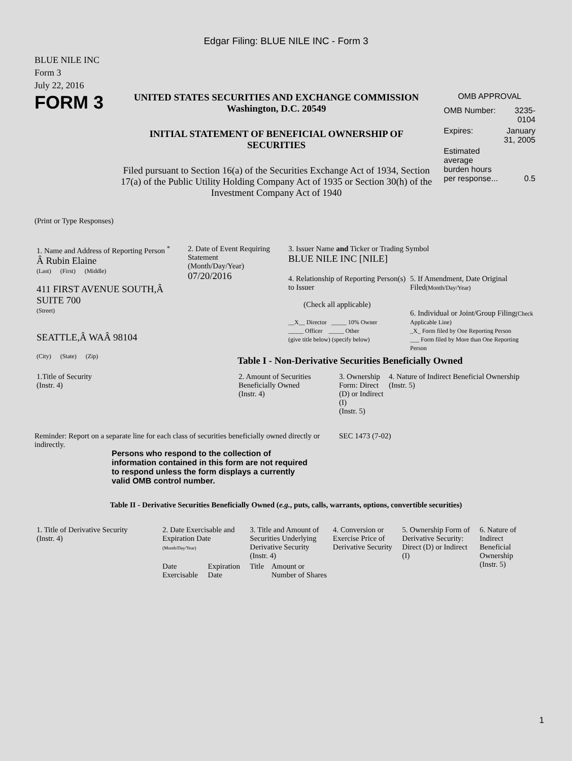Edgar Filing: BLUE NILE INC - Form 3
BLUE NILE INC
Form 3
July 22, 2016
FORM 3
UNITED STATES SECURITIES AND EXCHANGE COMMISSION
Washington, D.C. 20549
INITIAL STATEMENT OF BENEFICIAL OWNERSHIP OF
SECURITIES
Filed pursuant to Section 16(a) of the Securities Exchange Act of 1934, Section 17(a) of the Public Utility Holding Company Act of 1935 or Section 30(h) of the Investment Company Act of 1940
OMB APPROVAL
| OMB Number: | 3235-0104 |
| Expires: | January 31, 2005 |
| Estimated average burden hours per response... | 0.5 |
(Print or Type Responses)
| 1. Name and Address of Reporting Person <sup>*</sup> Â Rubin Elaine (Last) (First) (Middle) 411 FIRST AVENUE SOUTH,Â SUITE 700 (Street) SEATTLE,Â WAÂ 98104 (City) (State) (Zip) | 2. Date of Event Requiring Statement (Month/Day/Year) 07/20/2016 | 3. Issuer Name and Ticker or Trading Symbol BLUE NILE INC [NILE] / 4. Relationship of Reporting Person(s) to Issuer (Check all applicable) __X__ Director _____ 10% Owner _____ Officer _____ Other (give title below) (specify below) / 5. If Amendment, Date Original Filed (Month/Day/Year) 6. Individual or Joint/Group Filing (Check Applicable Line) _X_ Form filed by One Reporting Person ___ Form filed by More than One Reporting Person / |
Table I - Non-Derivative Securities Beneficially Owned
| 1.Title of Security (Instr. 4) | 2. Amount of Securities Beneficially Owned (Instr. 4) | 3. Ownership Form: Direct (D) or Indirect (I) (Instr. 5) | 4. Nature of Indirect Beneficial Ownership (Instr. 5) |
| --- | --- | --- | --- |
Reminder: Report on a separate line for each class of securities beneficially owned directly or indirectly.
SEC 1473 (7-02)
Persons who respond to the collection of information contained in this form are not required to respond unless the form displays a currently valid OMB control number.
Table II - Derivative Securities Beneficially Owned (e.g., puts, calls, warrants, options, convertible securities)
| 1. Title of Derivative Security (Instr. 4) | 2. Date Exercisable and Expiration Date (Month/Day/Year) | | 3. Title and Amount of Securities Underlying Derivative Security (Instr. 4) | | 4. Conversion or Exercise Price of Derivative Security | 5. Ownership Form of Derivative Security: Direct (D) or Indirect (I) | 6. Nature of Indirect Beneficial Ownership (Instr. 5) |
| --- | --- | --- | --- | --- | --- | --- | --- |
| | Date Exercisable | Expiration Date | Title | Amount or Number of Shares | | | |
1